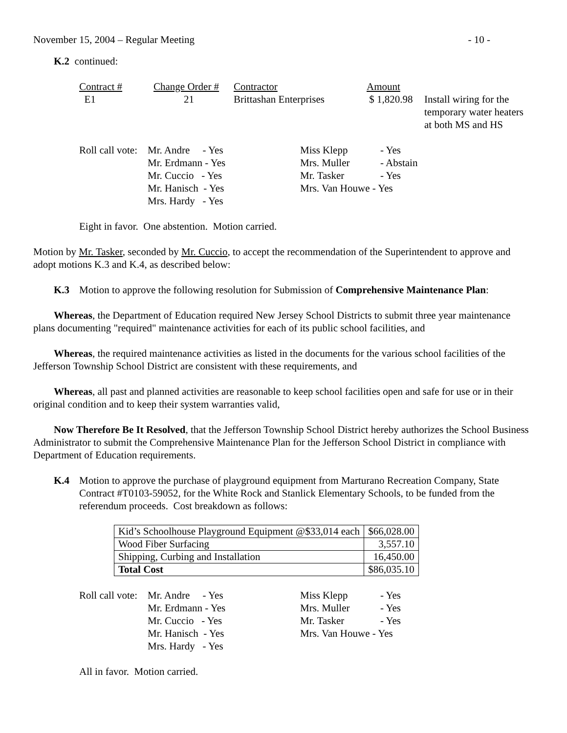November 15, 2004 – Regular Meeting - 10 -
K.2 continued:
| Contract # | Change Order # | Contractor | Amount | |
| E1 | 21 | Brittashan Enterprises | $ 1,820.98 | Install wiring for the temporary water heaters at both MS and HS |
| Roll call vote: | Mr. Andre - Yes | Miss Klepp | - Yes |
| | Mr. Erdmann - Yes | Mrs. Muller | - Abstain |
| | Mr. Cuccio - Yes | Mr. Tasker | - Yes |
| | Mr. Hanisch - Yes | Mrs. Van Houwe - Yes | |
| | Mrs. Hardy - Yes | | |
Eight in favor. One abstention. Motion carried.
Motion by Mr. Tasker, seconded by Mr. Cuccio, to accept the recommendation of the Superintendent to approve and adopt motions K.3 and K.4, as described below:
K.3 Motion to approve the following resolution for Submission of Comprehensive Maintenance Plan:
Whereas, the Department of Education required New Jersey School Districts to submit three year maintenance plans documenting "required" maintenance activities for each of its public school facilities, and
Whereas, the required maintenance activities as listed in the documents for the various school facilities of the Jefferson Township School District are consistent with these requirements, and
Whereas, all past and planned activities are reasonable to keep school facilities open and safe for use or in their original condition and to keep their system warranties valid,
Now Therefore Be It Resolved, that the Jefferson Township School District hereby authorizes the School Business Administrator to submit the Comprehensive Maintenance Plan for the Jefferson School District in compliance with Department of Education requirements.
K.4 Motion to approve the purchase of playground equipment from Marturano Recreation Company, State Contract #T0103-59052, for the White Rock and Stanlick Elementary Schools, to be funded from the referendum proceeds. Cost breakdown as follows:
| Kid’s Schoolhouse Playground Equipment @$33,014 each | $66,028.00 |
| Wood Fiber Surfacing | 3,557.10 |
| Shipping, Curbing and Installation | 16,450.00 |
| Total Cost | $86,035.10 |
| Roll call vote: | Mr. Andre - Yes | Miss Klepp | - Yes |
| | Mr. Erdmann - Yes | Mrs. Muller | - Yes |
| | Mr. Cuccio - Yes | Mr. Tasker | - Yes |
| | Mr. Hanisch - Yes | Mrs. Van Houwe - Yes | |
| | Mrs. Hardy - Yes | | |
All in favor. Motion carried.